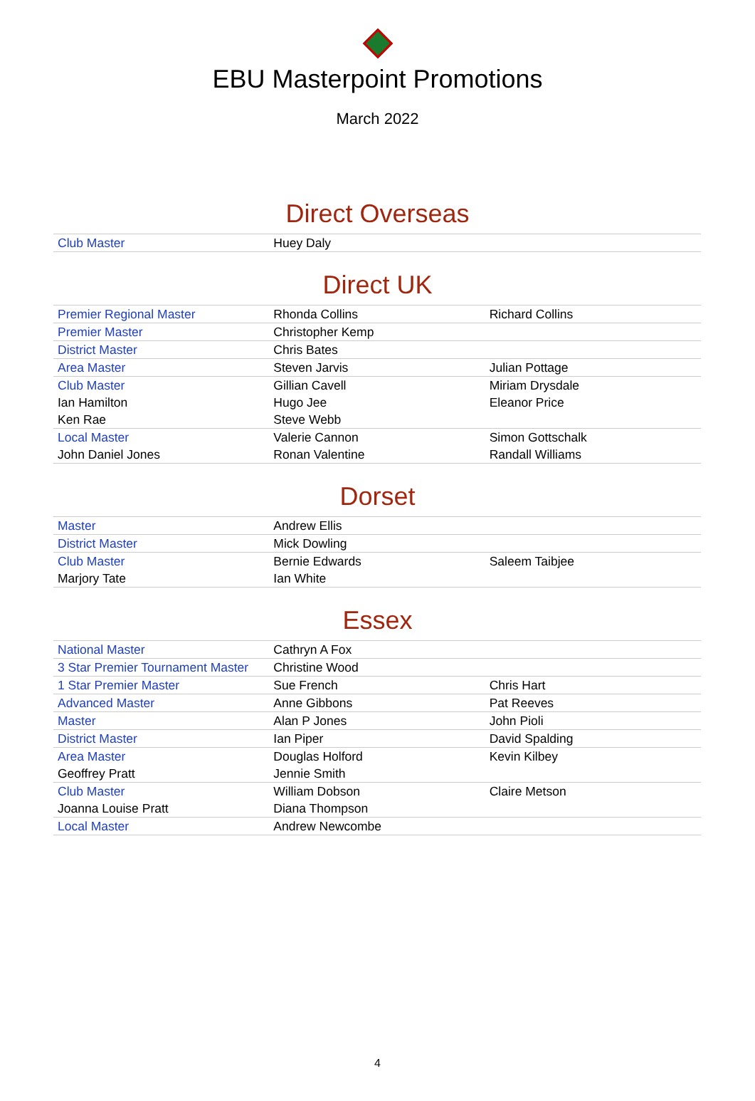EBU Masterpoint Promotions
March 2022
Direct Overseas
| Club Master | Huey Daly | |
Direct UK
| Premier Regional Master | Rhonda Collins | Richard Collins |
| Premier Master | Christopher Kemp | |
| District Master | Chris Bates | |
| Area Master | Steven Jarvis | Julian Pottage |
| Club Master | Gillian Cavell | Miriam Drysdale |
| Ian Hamilton | Hugo Jee | Eleanor Price |
| Ken Rae | Steve Webb | |
| Local Master | Valerie Cannon | Simon Gottschalk |
| John Daniel Jones | Ronan Valentine | Randall Williams |
Dorset
| Master | Andrew Ellis | |
| District Master | Mick Dowling | |
| Club Master | Bernie Edwards | Saleem Taibjee |
| Marjory Tate | Ian White | |
Essex
| National Master | Cathryn A Fox | |
| 3 Star Premier Tournament Master | Christine Wood | |
| 1 Star Premier Master | Sue French | Chris Hart |
| Advanced Master | Anne Gibbons | Pat Reeves |
| Master | Alan P Jones | John Pioli |
| District Master | Ian Piper | David Spalding |
| Area Master | Douglas Holford | Kevin Kilbey |
| Geoffrey Pratt | Jennie Smith | |
| Club Master | William Dobson | Claire Metson |
| Joanna Louise Pratt | Diana Thompson | |
| Local Master | Andrew Newcombe | |
4